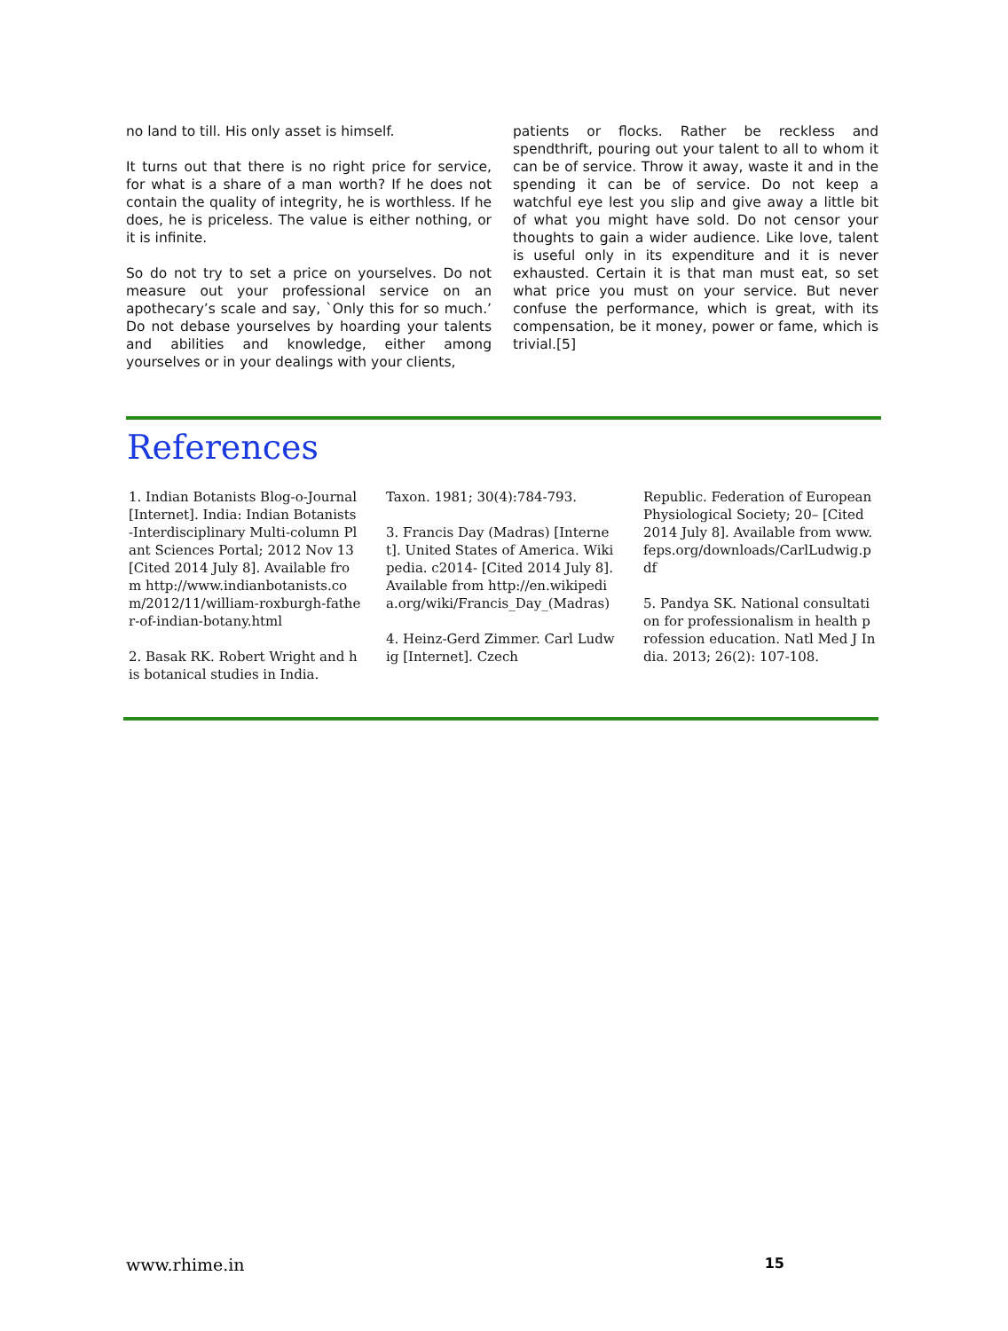no land to till. His only asset is himself.
It turns out that there is no right price for service, for what is a share of a man worth? If he does not contain the quality of integrity, he is worthless. If he does, he is priceless. The value is either nothing, or it is infinite.
So do not try to set a price on yourselves. Do not measure out your professional service on an apothecary’s scale and say, `Only this for so much.’ Do not debase yourselves by hoarding your talents and abilities and knowledge, either among yourselves or in your dealings with your clients,
patients or flocks. Rather be reckless and spendthrift, pouring out your talent to all to whom it can be of service. Throw it away, waste it and in the spending it can be of service. Do not keep a watchful eye lest you slip and give away a little bit of what you might have sold. Do not censor your thoughts to gain a wider audience. Like love, talent is useful only in its expenditure and it is never exhausted. Certain it is that man must eat, so set what price you must on your service. But never confuse the performance, which is great, with its compensation, be it money, power or fame, which is trivial.[5]
References
1. Indian Botanists Blog-o-Journal [Internet]. India: Indian Botanists -Interdisciplinary Multi-column Plant Sciences Portal; 2012 Nov 13 [Cited 2014 July 8]. Available from http://www.indianbotanists.com/2012/11/william-roxburgh-father-of-indian-botany.html
2. Basak RK. Robert Wright and his botanical studies in India.
Taxon. 1981; 30(4):784-793.
3. Francis Day (Madras) [Internet]. United States of America. Wikipedia. c2014- [Cited 2014 July 8]. Available from http://en.wikipedia.org/wiki/Francis_Day_(Madras)
4. Heinz-Gerd Zimmer. Carl Ludwig [Internet]. Czech
Republic. Federation of European Physiological Society; 20– [Cited 2014 July 8]. Available from www.feps.org/downloads/CarlLudwig.pdf
5. Pandya SK. National consultation for professionalism in health profession education. Natl Med J India. 2013; 26(2): 107-108.
www.rhime.in 15